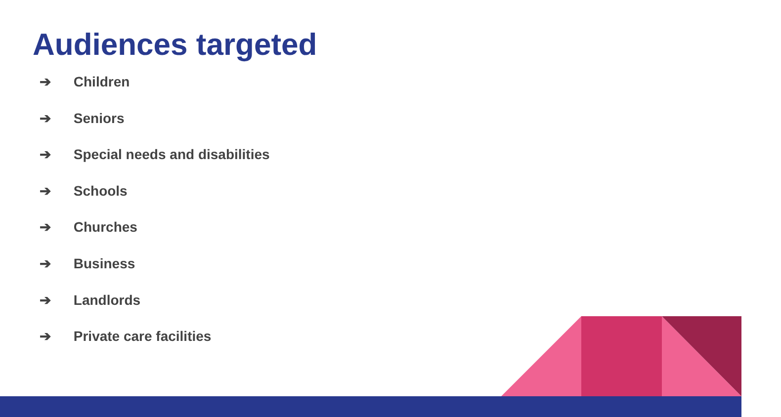Audiences targeted
➔ Children
➔ Seniors
➔ Special needs and disabilities
➔ Schools
➔ Churches
➔ Business
➔ Landlords
➔ Private care facilities